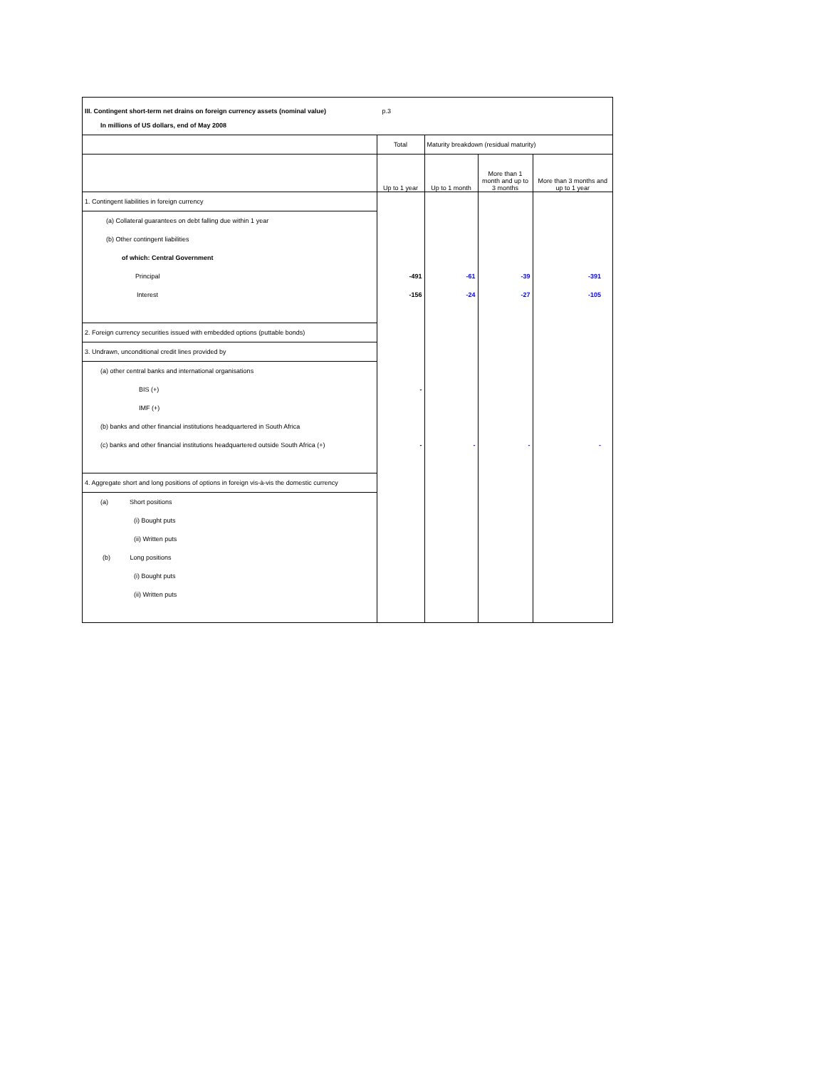III. Contingent short-term net drains on foreign currency assets (nominal value) p.3
In millions of US dollars, end of May 2008
| | Total | Maturity breakdown (residual maturity) | | |
| --- | --- | --- | --- | --- |
| | Up to 1 year | Up to 1 month | More than 1 month and up to 3 months | More than 3 months and up to 1 year |
| 1. Contingent liabilities in foreign currency | | | | |
| (a) Collateral guarantees on debt falling due within 1 year | | | | |
| (b) Other contingent liabilities | | | | |
| of which: Central Government | | | | |
| Principal | -491 | -61 | -39 | -391 |
| Interest | -156 | -24 | -27 | -105 |
| 2. Foreign currency securities issued with embedded options (puttable bonds) | | | | |
| 3. Undrawn, unconditional credit lines provided by | | | | |
| (a) other central banks and international organisations | | | | |
| BIS (+) | - | | | |
| IMF (+) | | | | |
| (b) banks and other financial institutions headquartered in South Africa | | | | |
| (c) banks and other financial institutions headquartered outside South Africa (+) | - | - | - | - |
| 4. Aggregate short and long positions of options in foreign vis-à-vis the domestic currency | | | | |
| (a) Short positions | | | | |
| (i) Bought puts | | | | |
| (ii) Written puts | | | | |
| (b) Long positions | | | | |
| (i) Bought puts | | | | |
| (ii) Written puts | | | | |